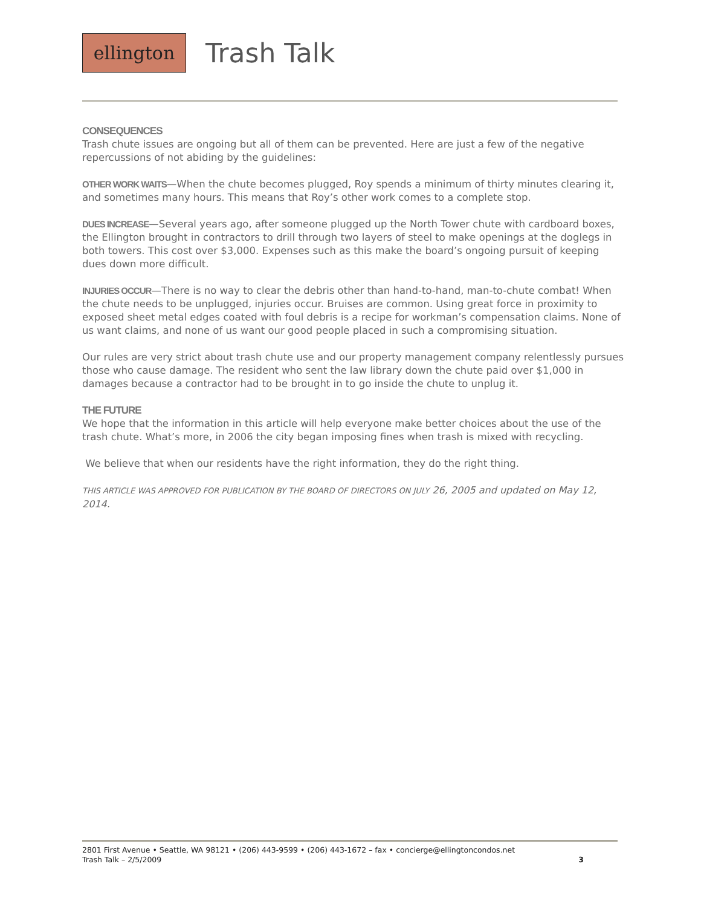ellington
Trash Talk
CONSEQUENCES
Trash chute issues are ongoing but all of them can be prevented. Here are just a few of the negative repercussions of not abiding by the guidelines:
OTHER WORK WAITS—When the chute becomes plugged, Roy spends a minimum of thirty minutes clearing it, and sometimes many hours. This means that Roy’s other work comes to a complete stop.
DUES INCREASE—Several years ago, after someone plugged up the North Tower chute with cardboard boxes, the Ellington brought in contractors to drill through two layers of steel to make openings at the doglegs in both towers. This cost over $3,000. Expenses such as this make the board’s ongoing pursuit of keeping dues down more difficult.
INJURIES OCCUR—There is no way to clear the debris other than hand-to-hand, man-to-chute combat! When the chute needs to be unplugged, injuries occur. Bruises are common. Using great force in proximity to exposed sheet metal edges coated with foul debris is a recipe for workman’s compensation claims. None of us want claims, and none of us want our good people placed in such a compromising situation.
Our rules are very strict about trash chute use and our property management company relentlessly pursues those who cause damage. The resident who sent the law library down the chute paid over $1,000 in damages because a contractor had to be brought in to go inside the chute to unplug it.
THE FUTURE
We hope that the information in this article will help everyone make better choices about the use of the trash chute. What’s more, in 2006 the city began imposing fines when trash is mixed with recycling.
We believe that when our residents have the right information, they do the right thing.
THIS ARTICLE WAS APPROVED FOR PUBLICATION BY THE BOARD OF DIRECTORS ON JULY 26, 2005 and updated on May 12, 2014.
2801 First Avenue • Seattle, WA 98121 • (206) 443-9599 • (206) 443-1672 – fax • concierge@ellingtoncondos.net
Trash Talk – 2/5/2009 3